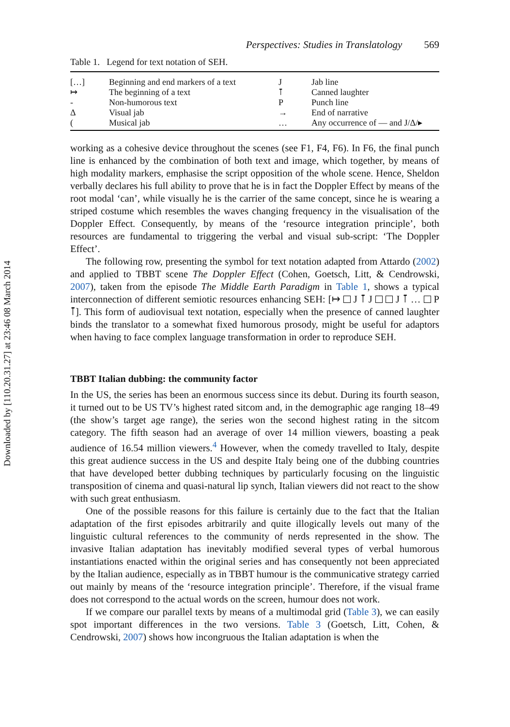Downloaded by [110.20.31.27] at 23:46 08 March 2014
Perspectives: Studies in Translatology 569
Table 1. Legend for text notation of SEH.
| […] | Beginning and end markers of a text | J | Jab line |
| ↦ | The beginning of a text | ⊺̄ | Canned laughter |
| - | Non-humorous text | P | Punch line |
| Δ | Visual jab | → | End of narrative |
| ( | Musical jab | … | Any occurrence of — and J/Δ/▸ |
working as a cohesive device throughout the scenes (see F1, F4, F6). In F6, the final punch line is enhanced by the combination of both text and image, which together, by means of high modality markers, emphasise the script opposition of the whole scene. Hence, Sheldon verbally declares his full ability to prove that he is in fact the Doppler Effect by means of the root modal ‘can’, while visually he is the carrier of the same concept, since he is wearing a striped costume which resembles the waves changing frequency in the visualisation of the Doppler Effect. Consequently, by means of the ‘resource integration principle’, both resources are fundamental to triggering the verbal and visual sub-script: ‘The Doppler Effect’.
The following row, presenting the symbol for text notation adapted from Attardo (2002) and applied to TBBT scene The Doppler Effect (Cohen, Goetsch, Litt, & Cendrowski, 2007), taken from the episode The Middle Earth Paradigm in Table 1, shows a typical interconnection of different semiotic resources enhancing SEH: [↦ J ⊺̄ J J ⊺̄ … P ⊺̄]. This form of audiovisual text notation, especially when the presence of canned laughter binds the translator to a somewhat fixed humorous prosody, might be useful for adaptors when having to face complex language transformation in order to reproduce SEH.
TBBT Italian dubbing: the community factor
In the US, the series has been an enormous success since its debut. During its fourth season, it turned out to be US TV’s highest rated sitcom and, in the demographic age ranging 18–49 (the show’s target age range), the series won the second highest rating in the sitcom category. The fifth season had an average of over 14 million viewers, boasting a peak audience of 16.54 million viewers.<sup>4</sup> However, when the comedy travelled to Italy, despite this great audience success in the US and despite Italy being one of the dubbing countries that have developed better dubbing techniques by particularly focusing on the linguistic transposition of cinema and quasi-natural lip synch, Italian viewers did not react to the show with such great enthusiasm.
One of the possible reasons for this failure is certainly due to the fact that the Italian adaptation of the first episodes arbitrarily and quite illogically levels out many of the linguistic cultural references to the community of nerds represented in the show. The invasive Italian adaptation has inevitably modified several types of verbal humorous instantiations enacted within the original series and has consequently not been appreciated by the Italian audience, especially as in TBBT humour is the communicative strategy carried out mainly by means of the ‘resource integration principle’. Therefore, if the visual frame does not correspond to the actual words on the screen, humour does not work.
If we compare our parallel texts by means of a multimodal grid (Table 3), we can easily spot important differences in the two versions. Table 3 (Goetsch, Litt, Cohen, & Cendrowski, 2007) shows how incongruous the Italian adaptation is when the